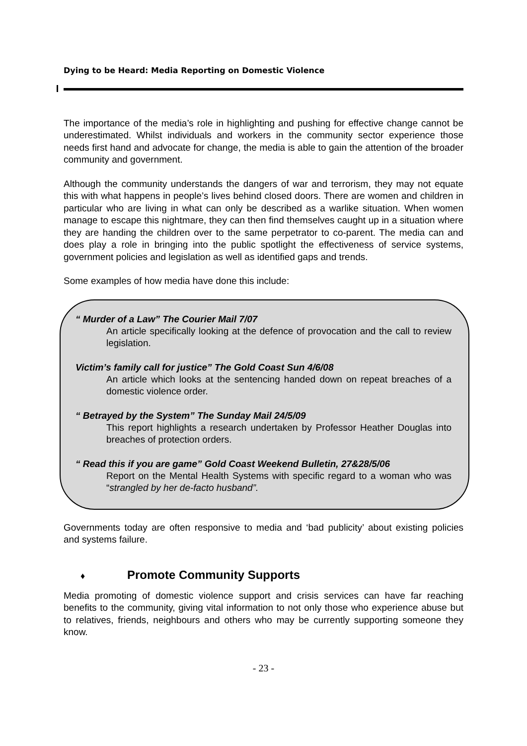Dying to be Heard: Media Reporting on Domestic Violence
The importance of the media’s role in highlighting and pushing for effective change cannot be underestimated. Whilst individuals and workers in the community sector experience those needs first hand and advocate for change, the media is able to gain the attention of the broader community and government.
Although the community understands the dangers of war and terrorism, they may not equate this with what happens in people’s lives behind closed doors. There are women and children in particular who are living in what can only be described as a warlike situation. When women manage to escape this nightmare, they can then find themselves caught up in a situation where they are handing the children over to the same perpetrator to co-parent. The media can and does play a role in bringing into the public spotlight the effectiveness of service systems, government policies and legislation as well as identified gaps and trends.
Some examples of how media have done this include:
“ Murder of a Law” The Courier Mail 7/07
An article specifically looking at the defence of provocation and the call to review legislation.
Victim’s family call for justice” The Gold Coast Sun 4/6/08
An article which looks at the sentencing handed down on repeat breaches of a domestic violence order.
“ Betrayed by the System” The Sunday Mail 24/5/09
This report highlights a research undertaken by Professor Heather Douglas into breaches of protection orders.
“ Read this if you are game” Gold Coast Weekend Bulletin, 27&28/5/06
Report on the Mental Health Systems with specific regard to a woman who was “strangled by her de-facto husband”.
Governments today are often responsive to media and ‘bad publicity’ about existing policies and systems failure.
♦ Promote Community Supports
Media promoting of domestic violence support and crisis services can have far reaching benefits to the community, giving vital information to not only those who experience abuse but to relatives, friends, neighbours and others who may be currently supporting someone they know.
- 23 -